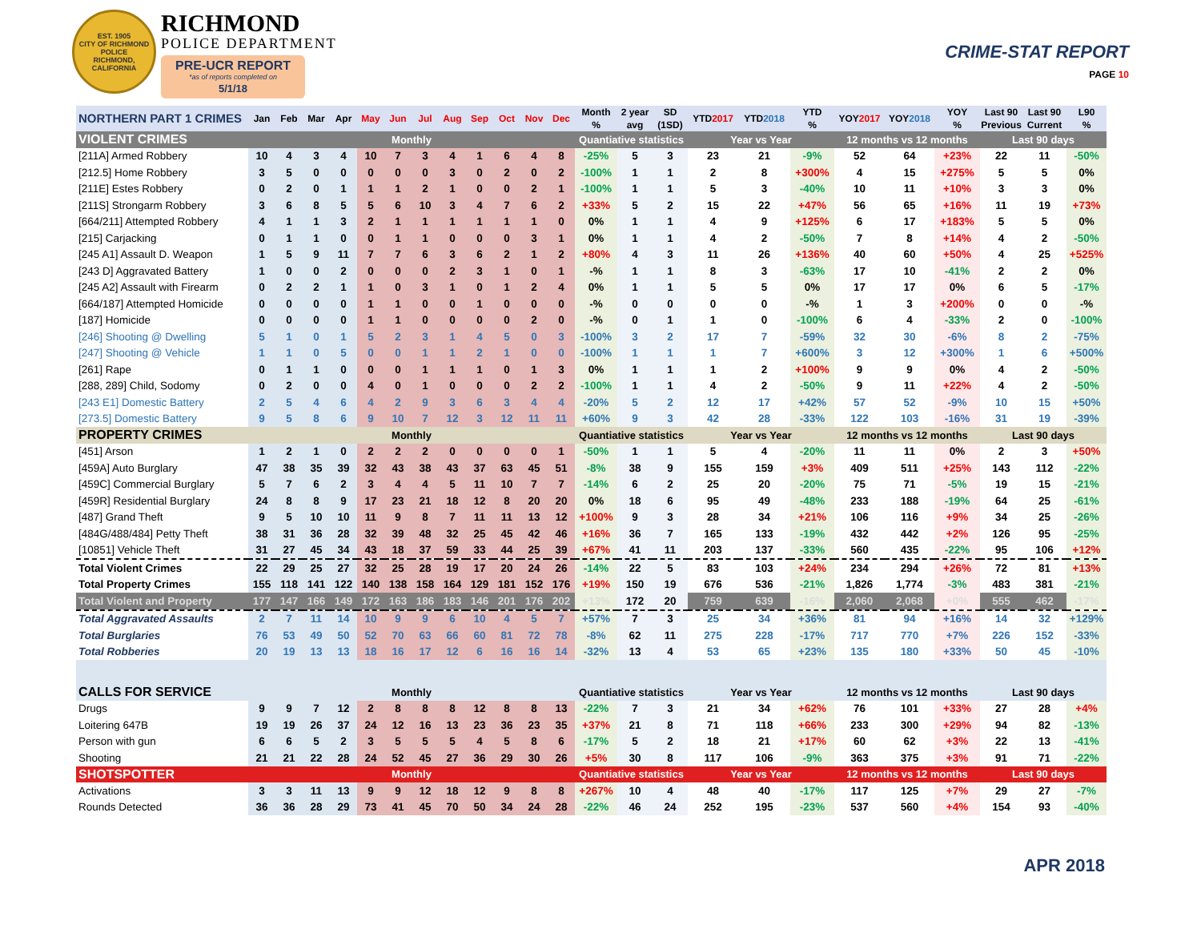EST. 1905
CITY OF RICHMOND
POLICE
RICHMOND, CALIFORNIA
RICHMOND
POLICE DEPARTMENT
PRE-UCR REPORT
*as of reports completed on
5/1/18
CRIME-STAT REPORT
PAGE 10
| NORTHERN PART 1 CRIMES | Jan | Feb | Mar | Apr | May | Jun | Jul | Aug | Sep | Oct | Nov | Dec | Month % | 2 year avg | SD (1SD) | YTD 2017 | YTD 2018 | YTD % | YOY 2017 | YOY 2018 | YOY % | Last 90 Previous | Last 90 Current | L90 % |
| --- | --- | --- | --- | --- | --- | --- | --- | --- | --- | --- | --- | --- | --- | --- | --- | --- | --- | --- | --- | --- | --- | --- | --- | --- |
| VIOLENT CRIMES | Monthly | | | | | | | | | | | | Quantiative statistics | | | Year vs Year | | | 12 months vs 12 months | | | Last 90 days | | |
| [211A] Armed Robbery | 10 | 4 | 3 | 4 | 10 | 7 | 3 | 4 | 1 | 6 | 4 | 8 | -25% | 5 | 3 | 23 | 21 | -9% | 52 | 64 | +23% | 22 | 11 | -50% |
| [212.5] Home Robbery | 3 | 5 | 0 | 0 | 0 | 0 | 0 | 3 | 0 | 2 | 0 | 2 | -100% | 1 | 1 | 2 | 8 | +300% | 4 | 15 | +275% | 5 | 5 | 0% |
| [211E] Estes Robbery | 0 | 2 | 0 | 1 | 1 | 1 | 2 | 1 | 0 | 0 | 2 | 1 | -100% | 1 | 1 | 5 | 3 | -40% | 10 | 11 | +10% | 3 | 3 | 0% |
| [211S] Strongarm Robbery | 3 | 6 | 8 | 5 | 5 | 6 | 10 | 3 | 4 | 7 | 6 | 2 | +33% | 5 | 2 | 15 | 22 | +47% | 56 | 65 | +16% | 11 | 19 | +73% |
| [664/211] Attempted Robbery | 4 | 1 | 1 | 3 | 2 | 1 | 1 | 1 | 1 | 1 | 1 | 0 | 0% | 1 | 1 | 4 | 9 | +125% | 6 | 17 | +183% | 5 | 5 | 0% |
| [215] Carjacking | 0 | 1 | 1 | 0 | 0 | 1 | 1 | 0 | 0 | 0 | 3 | 1 | 0% | 1 | 1 | 4 | 2 | -50% | 7 | 8 | +14% | 4 | 2 | -50% |
| [245 A1] Assault D. Weapon | 1 | 5 | 9 | 11 | 7 | 7 | 6 | 3 | 6 | 2 | 1 | 2 | +80% | 4 | 3 | 11 | 26 | +136% | 40 | 60 | +50% | 4 | 25 | +525% |
| [243 D] Aggravated Battery | 1 | 0 | 0 | 2 | 0 | 0 | 0 | 2 | 3 | 1 | 0 | 1 | -% | 1 | 1 | 8 | 3 | -63% | 17 | 10 | -41% | 2 | 2 | 0% |
| [245 A2] Assault with Firearm | 0 | 2 | 2 | 1 | 1 | 0 | 3 | 1 | 0 | 1 | 2 | 4 | 0% | 1 | 1 | 5 | 5 | 0% | 17 | 17 | 0% | 6 | 5 | -17% |
| [664/187] Attempted Homicide | 0 | 0 | 0 | 0 | 1 | 1 | 0 | 0 | 1 | 0 | 0 | 0 | -% | 0 | 0 | 0 | 0 | -% | 1 | 3 | +200% | 0 | 0 | -% |
| [187] Homicide | 0 | 0 | 0 | 0 | 1 | 1 | 0 | 0 | 0 | 0 | 2 | 0 | -% | 0 | 1 | 1 | 0 | -100% | 6 | 4 | -33% | 2 | 0 | -100% |
| [246] Shooting @ Dwelling | 5 | 1 | 0 | 1 | 5 | 2 | 3 | 1 | 4 | 5 | 0 | 3 | -100% | 3 | 2 | 17 | 7 | -59% | 32 | 30 | -6% | 8 | 2 | -75% |
| [247] Shooting @ Vehicle | 1 | 1 | 0 | 5 | 0 | 0 | 1 | 1 | 2 | 1 | 0 | 0 | -100% | 1 | 1 | 1 | 7 | +600% | 3 | 12 | +300% | 1 | 6 | +500% |
| [261] Rape | 0 | 1 | 1 | 0 | 0 | 0 | 1 | 1 | 1 | 0 | 1 | 3 | 0% | 1 | 1 | 1 | 2 | +100% | 9 | 9 | 0% | 4 | 2 | -50% |
| [288, 289] Child, Sodomy | 0 | 2 | 0 | 0 | 4 | 0 | 1 | 0 | 0 | 0 | 2 | 2 | -100% | 1 | 1 | 4 | 2 | -50% | 9 | 11 | +22% | 4 | 2 | -50% |
| [243 E1] Domestic Battery | 2 | 5 | 4 | 6 | 4 | 2 | 9 | 3 | 6 | 3 | 4 | 4 | -20% | 5 | 2 | 12 | 17 | +42% | 57 | 52 | -9% | 10 | 15 | +50% |
| [273.5] Domestic Battery | 9 | 5 | 8 | 6 | 9 | 10 | 7 | 12 | 3 | 12 | 11 | 11 | +60% | 9 | 3 | 42 | 28 | -33% | 122 | 103 | -16% | 31 | 19 | -39% |
| PROPERTY CRIMES | Monthly | | | | | | | | | | | | Quantiative statistics | | | Year vs Year | | | 12 months vs 12 months | | | Last 90 days | | |
| [451] Arson | 1 | 2 | 1 | 0 | 2 | 2 | 2 | 0 | 0 | 0 | 0 | 1 | -50% | 1 | 1 | 5 | 4 | -20% | 11 | 11 | 0% | 2 | 3 | +50% |
| [459A] Auto Burglary | 47 | 38 | 35 | 39 | 32 | 43 | 38 | 43 | 37 | 63 | 45 | 51 | -8% | 38 | 9 | 155 | 159 | +3% | 409 | 511 | +25% | 143 | 112 | -22% |
| [459C] Commercial Burglary | 5 | 7 | 6 | 2 | 3 | 4 | 4 | 5 | 11 | 10 | 7 | 7 | -14% | 6 | 2 | 25 | 20 | -20% | 75 | 71 | -5% | 19 | 15 | -21% |
| [459R] Residential Burglary | 24 | 8 | 8 | 9 | 17 | 23 | 21 | 18 | 12 | 8 | 20 | 20 | 0% | 18 | 6 | 95 | 49 | -48% | 233 | 188 | -19% | 64 | 25 | -61% |
| [487] Grand Theft | 9 | 5 | 10 | 10 | 11 | 9 | 8 | 7 | 11 | 11 | 13 | 12 | +100% | 9 | 3 | 28 | 34 | +21% | 106 | 116 | +9% | 34 | 25 | -26% |
| [484G/488/484] Petty Theft | 38 | 31 | 36 | 28 | 32 | 39 | 48 | 32 | 25 | 45 | 42 | 46 | +16% | 36 | 7 | 165 | 133 | -19% | 432 | 442 | +2% | 126 | 95 | -25% |
| [10851] Vehicle Theft | 31 | 27 | 45 | 34 | 43 | 18 | 37 | 59 | 33 | 44 | 25 | 39 | +67% | 41 | 11 | 203 | 137 | -33% | 560 | 435 | -22% | 95 | 106 | +12% |
| Total Violent Crimes | 22 | 29 | 25 | 27 | 32 | 25 | 28 | 19 | 17 | 20 | 24 | 26 | -14% | 22 | 5 | 83 | 103 | +24% | 234 | 294 | +26% | 72 | 81 | +13% |
| Total Property Crimes | 155 | 118 | 141 | 122 | 140 | 138 | 158 | 164 | 129 | 181 | 152 | 176 | +19% | 150 | 19 | 676 | 536 | -21% | 1,826 | 1,774 | -3% | 483 | 381 | -21% |
| Total Violent and Property | 177 | 147 | 166 | 149 | 172 | 163 | 186 | 183 | 146 | 201 | 176 | 202 | +13% | 172 | 20 | 759 | 639 | -16% | 2,060 | 2,068 | +0% | 555 | 462 | -17% |
| Total Aggravated Assaults | 2 | 7 | 11 | 14 | 10 | 9 | 9 | 6 | 10 | 4 | 5 | 7 | +57% | 7 | 3 | 25 | 34 | +36% | 81 | 94 | +16% | 14 | 32 | +129% |
| Total Burglaries | 76 | 53 | 49 | 50 | 52 | 70 | 63 | 66 | 60 | 81 | 72 | 78 | -8% | 62 | 11 | 275 | 228 | -17% | 717 | 770 | +7% | 226 | 152 | -33% |
| Total Robberies | 20 | 19 | 13 | 13 | 18 | 16 | 17 | 12 | 6 | 16 | 16 | 14 | -32% | 13 | 4 | 53 | 65 | +23% | 135 | 180 | +33% | 50 | 45 | -10% |
| CALLS FOR SERVICE | Monthly | | | | | | | | | | | | Quantiative statistics | | | Year vs Year | | | 12 months vs 12 months | | | Last 90 days | | |
| Drugs | 9 | 9 | 7 | 12 | 2 | 8 | 8 | 8 | 12 | 8 | 8 | 13 | -22% | 7 | 3 | 21 | 34 | +62% | 76 | 101 | +33% | 27 | 28 | +4% |
| Loitering 647B | 19 | 19 | 26 | 37 | 24 | 12 | 16 | 13 | 23 | 36 | 23 | 35 | +37% | 21 | 8 | 71 | 118 | +66% | 233 | 300 | +29% | 94 | 82 | -13% |
| Person with gun | 6 | 6 | 5 | 2 | 3 | 5 | 5 | 5 | 4 | 5 | 8 | 6 | -17% | 5 | 2 | 18 | 21 | +17% | 60 | 62 | +3% | 22 | 13 | -41% |
| Shooting | 21 | 21 | 22 | 28 | 24 | 52 | 45 | 27 | 36 | 29 | 30 | 26 | +5% | 30 | 8 | 117 | 106 | -9% | 363 | 375 | +3% | 91 | 71 | -22% |
| SHOTSPOTTER | Monthly | | | | | | | | | | | | Quantiative statistics | | | Year vs Year | | | 12 months vs 12 months | | | Last 90 days | | |
| Activations | 3 | 3 | 11 | 13 | 9 | 9 | 12 | 18 | 12 | 9 | 8 | 8 | +267% | 10 | 4 | 48 | 40 | -17% | 117 | 125 | +7% | 29 | 27 | -7% |
| Rounds Detected | 36 | 36 | 28 | 29 | 73 | 41 | 45 | 70 | 50 | 34 | 24 | 28 | -22% | 46 | 24 | 252 | 195 | -23% | 537 | 560 | +4% | 154 | 93 | -40% |
APR 2018